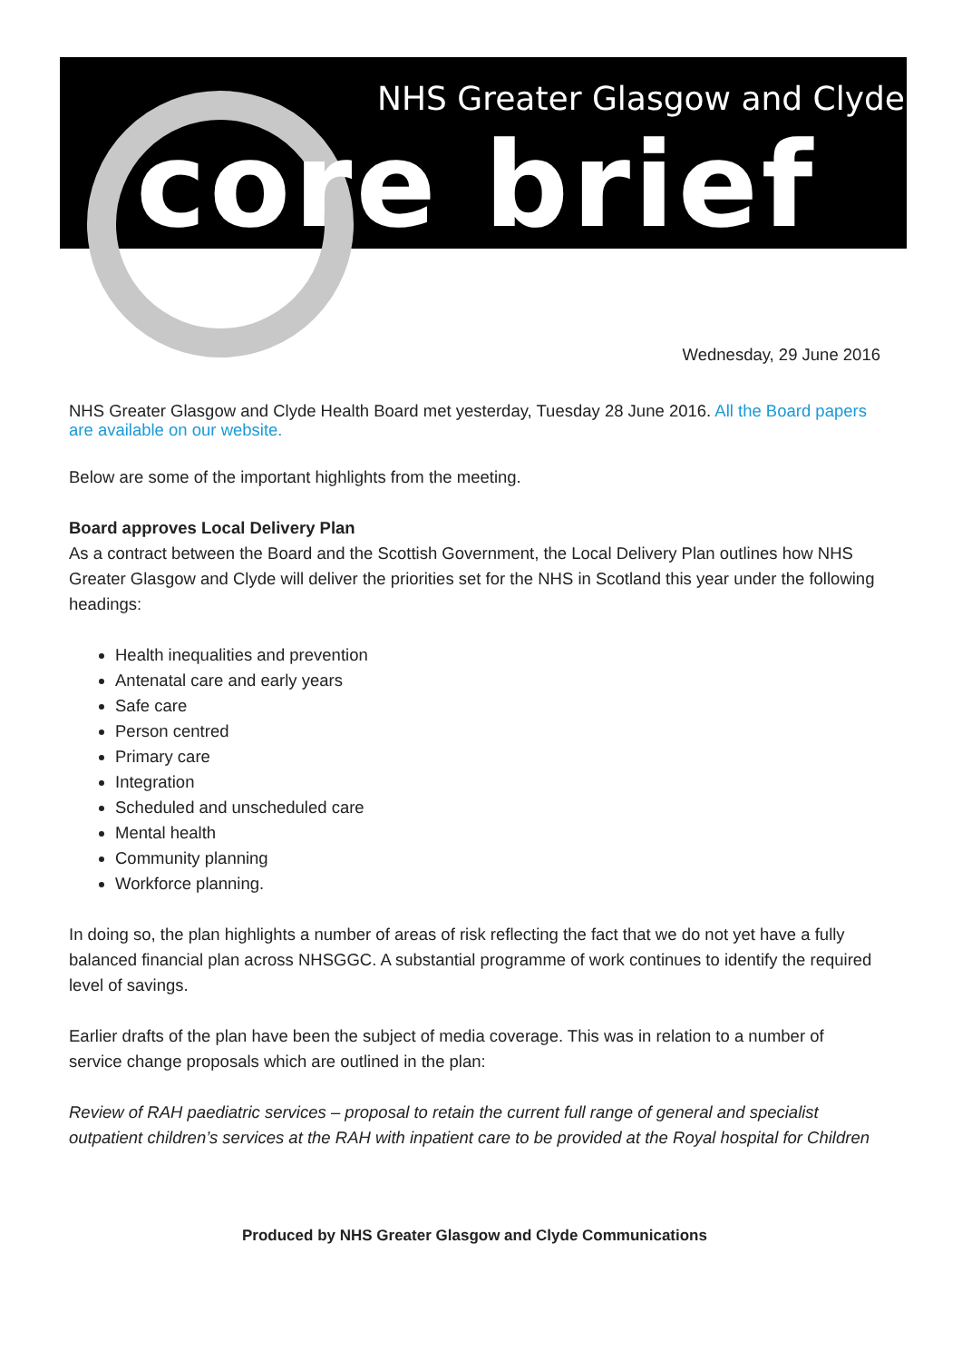NHS Greater Glasgow and Clyde
core brief
Wednesday, 29 June 2016
NHS Greater Glasgow and Clyde Health Board met yesterday, Tuesday 28 June 2016. All the Board papers are available on our website.
Below are some of the important highlights from the meeting.
Board approves Local Delivery Plan
As a contract between the Board and the Scottish Government, the Local Delivery Plan outlines how NHS Greater Glasgow and Clyde will deliver the priorities set for the NHS in Scotland this year under the following headings:
Health inequalities and prevention
Antenatal care and early years
Safe care
Person centred
Primary care
Integration
Scheduled and unscheduled care
Mental health
Community planning
Workforce planning.
In doing so, the plan highlights a number of areas of risk reflecting the fact that we do not yet have a fully balanced financial plan across NHSGGC. A substantial programme of work continues to identify the required level of savings.
Earlier drafts of the plan have been the subject of media coverage. This was in relation to a number of service change proposals which are outlined in the plan:
Review of RAH paediatric services – proposal to retain the current full range of general and specialist outpatient children’s services at the RAH with inpatient care to be provided at the Royal hospital for Children
Produced by NHS Greater Glasgow and Clyde Communications